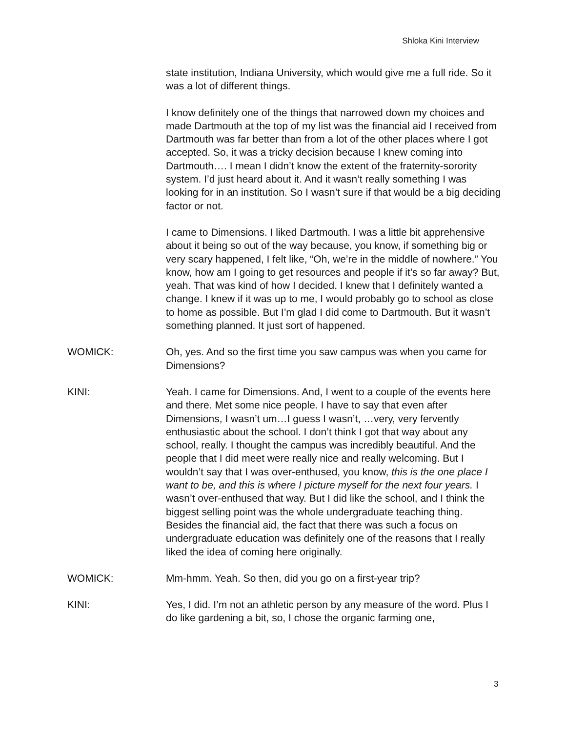Shloka Kini Interview
state institution, Indiana University, which would give me a full ride. So it was a lot of different things.
I know definitely one of the things that narrowed down my choices and made Dartmouth at the top of my list was the financial aid I received from Dartmouth was far better than from a lot of the other places where I got accepted. So, it was a tricky decision because I knew coming into Dartmouth…. I mean I didn’t know the extent of the fraternity-sorority system. I’d just heard about it. And it wasn’t really something I was looking for in an institution. So I wasn’t sure if that would be a big deciding factor or not.
I came to Dimensions. I liked Dartmouth. I was a little bit apprehensive about it being so out of the way because, you know, if something big or very scary happened, I felt like, “Oh, we’re in the middle of nowhere.” You know, how am I going to get resources and people if it’s so far away? But, yeah. That was kind of how I decided. I knew that I definitely wanted a change. I knew if it was up to me, I would probably go to school as close to home as possible. But I’m glad I did come to Dartmouth. But it wasn’t something planned. It just sort of happened.
WOMICK: Oh, yes. And so the first time you saw campus was when you came for Dimensions?
KINI: Yeah. I came for Dimensions. And, I went to a couple of the events here and there. Met some nice people. I have to say that even after Dimensions, I wasn’t um…I guess I wasn’t, …very, very fervently enthusiastic about the school. I don’t think I got that way about any school, really. I thought the campus was incredibly beautiful. And the people that I did meet were really nice and really welcoming. But I wouldn’t say that I was over-enthused, you know, this is the one place I want to be, and this is where I picture myself for the next four years. I wasn’t over-enthused that way. But I did like the school, and I think the biggest selling point was the whole undergraduate teaching thing. Besides the financial aid, the fact that there was such a focus on undergraduate education was definitely one of the reasons that I really liked the idea of coming here originally.
WOMICK: Mm-hmm. Yeah. So then, did you go on a first-year trip?
KINI: Yes, I did. I’m not an athletic person by any measure of the word. Plus I do like gardening a bit, so, I chose the organic farming one,
3